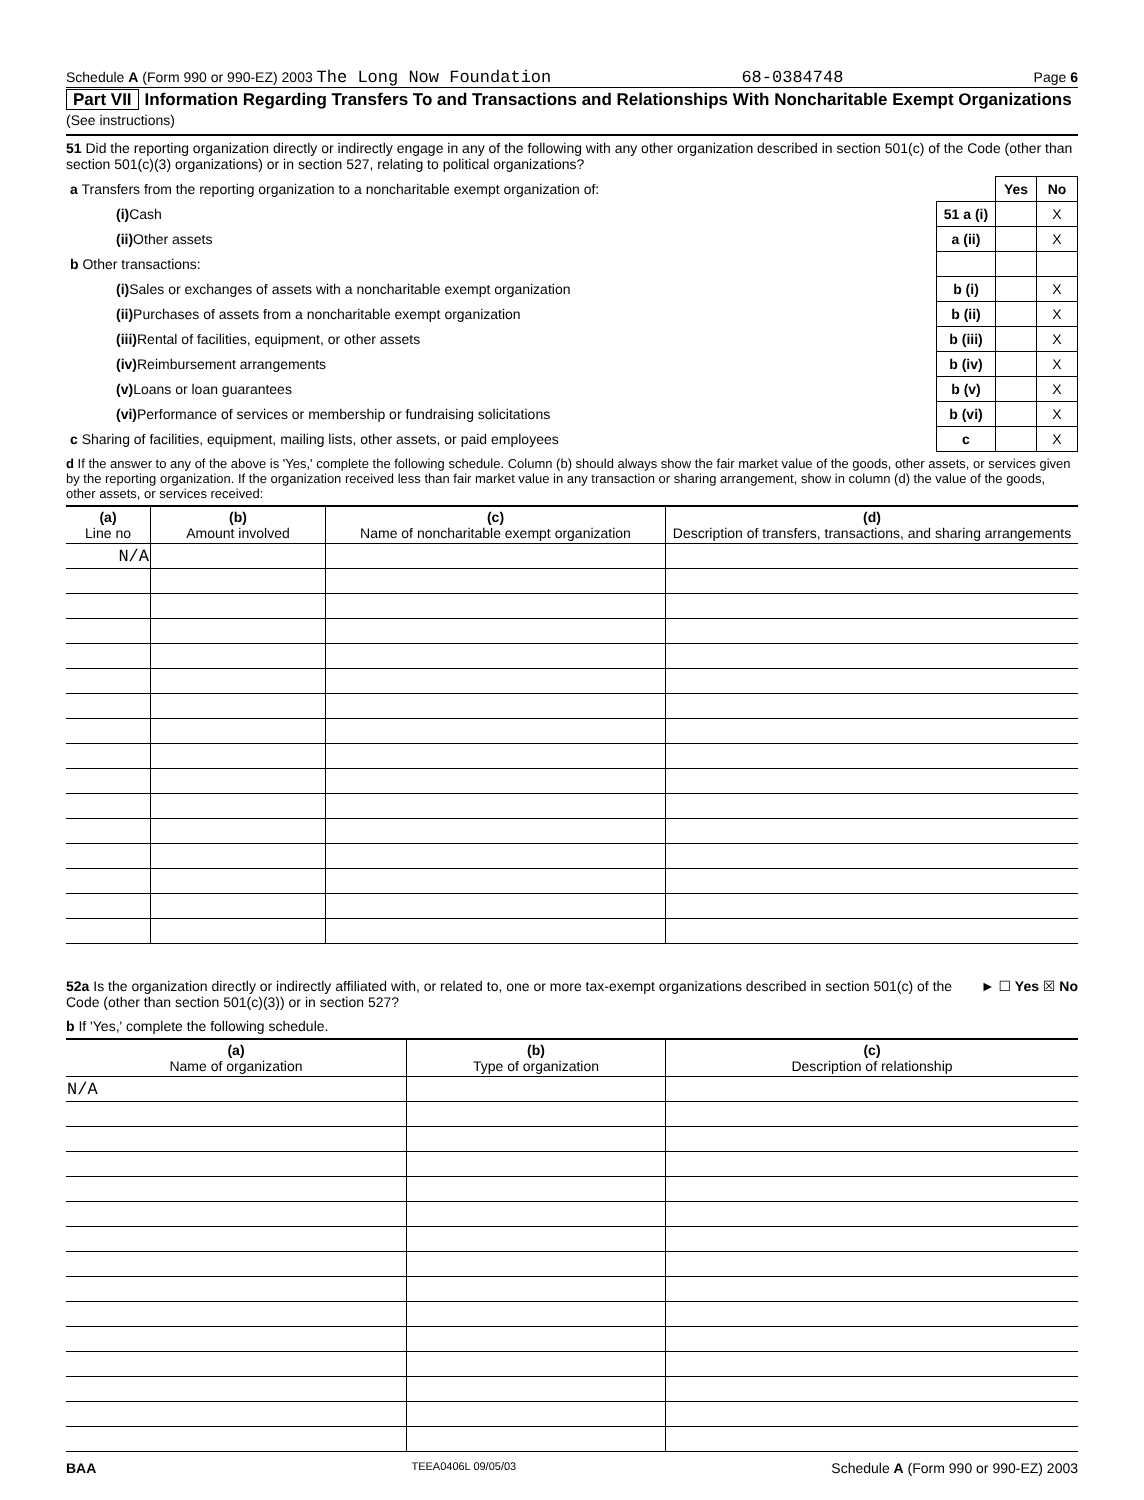Schedule A (Form 990 or 990-EZ) 2003 The Long Now Foundation 68-0384748 Page 6
Part VII Information Regarding Transfers To and Transactions and Relationships With Noncharitable Exempt Organizations (See instructions)
51 Did the reporting organization directly or indirectly engage in any of the following with any other organization described in section 501(c) of the Code (other than section 501(c)(3) organizations) or in section 527, relating to political organizations?
| a Transfers from the reporting organization to a noncharitable exempt organization of: | | Yes | No |
| (i) Cash | 51 a (i) | | X |
| (ii) Other assets | a (ii) | | X |
| b Other transactions: | | | |
| (i) Sales or exchanges of assets with a noncharitable exempt organization | b (i) | | X |
| (ii) Purchases of assets from a noncharitable exempt organization | b (ii) | | X |
| (iii) Rental of facilities, equipment, or other assets | b (iii) | | X |
| (iv) Reimbursement arrangements | b (iv) | | X |
| (v) Loans or loan guarantees | b (v) | | X |
| (vi) Performance of services or membership or fundraising solicitations | b (vi) | | X |
| c Sharing of facilities, equipment, mailing lists, other assets, or paid employees | c | | X |
d If the answer to any of the above is 'Yes,' complete the following schedule. Column (b) should always show the fair market value of the goods, other assets, or services given by the reporting organization. If the organization received less than fair market value in any transaction or sharing arrangement, show in column (d) the value of the goods, other assets, or services received:
| (a) Line no | (b) Amount involved | (c) Name of noncharitable exempt organization | (d) Description of transfers, transactions, and sharing arrangements |
| --- | --- | --- | --- |
| N/A | | | |
52a Is the organization directly or indirectly affiliated with, or related to, one or more tax-exempt organizations described in section 501(c) of the Code (other than section 501(c)(3)) or in section 527?
► ☐ Yes ☒ No
b If 'Yes,' complete the following schedule.
| (a) Name of organization | (b) Type of organization | (c) Description of relationship |
| --- | --- | --- |
| N/A | | |
BAA TEEA0406L 09/05/03 Schedule A (Form 990 or 990-EZ) 2003